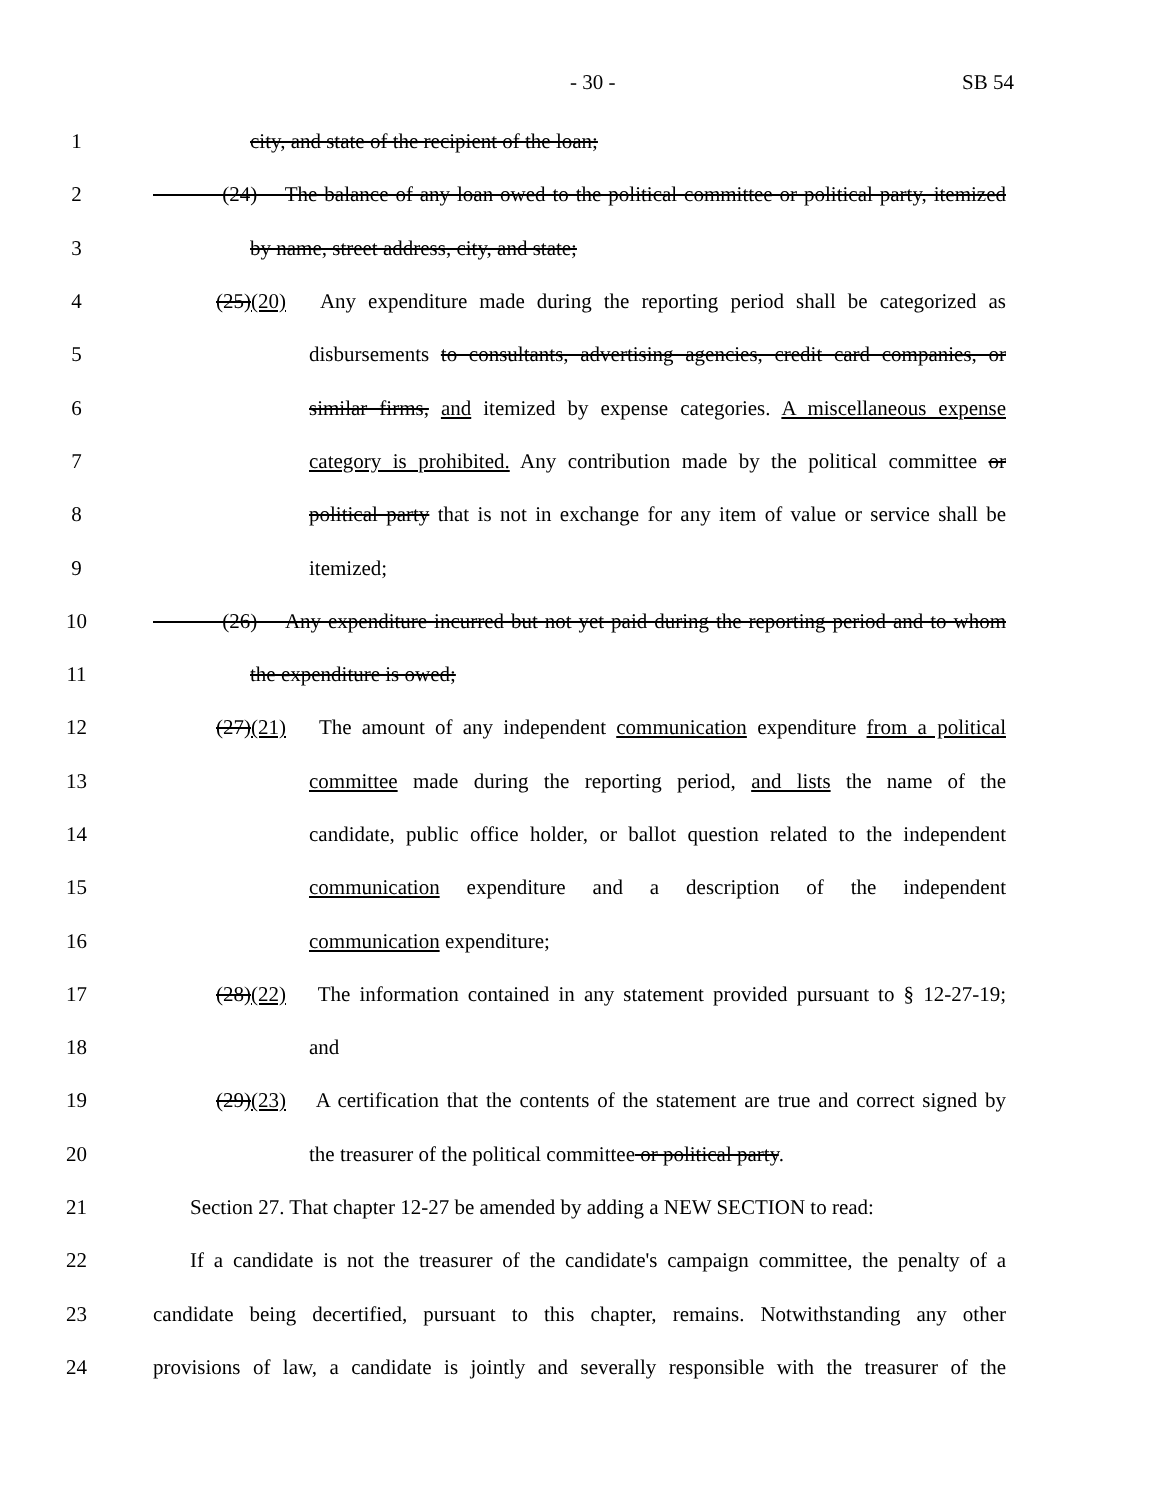- 30 - SB 54
1 city, and state of the recipient of the loan;
2 (24) The balance of any loan owed to the political committee or political party, itemized
3 by name, street address, city, and state;
4 (25)(20) Any expenditure made during the reporting period shall be categorized as
5 disbursements to consultants, advertising agencies, credit card companies, or
6 similar firms, and itemized by expense categories. A miscellaneous expense
7 category is prohibited. Any contribution made by the political committee or
8 political party that is not in exchange for any item of value or service shall be
9 itemized;
10 (26) Any expenditure incurred but not yet paid during the reporting period and to whom
11 the expenditure is owed;
12 (27)(21) The amount of any independent communication expenditure from a political
13 committee made during the reporting period, and lists the name of the
14 candidate, public office holder, or ballot question related to the independent
15 communication expenditure and a description of the independent
16 communication expenditure;
17 (28)(22) The information contained in any statement provided pursuant to § 12-27-19;
18 and
19 (29)(23) A certification that the contents of the statement are true and correct signed by
20 the treasurer of the political committee or political party.
21 Section 27. That chapter 12-27 be amended by adding a NEW SECTION to read:
22 If a candidate is not the treasurer of the candidate's campaign committee, the penalty of a
23 candidate being decertified, pursuant to this chapter, remains. Notwithstanding any other
24 provisions of law, a candidate is jointly and severally responsible with the treasurer of the